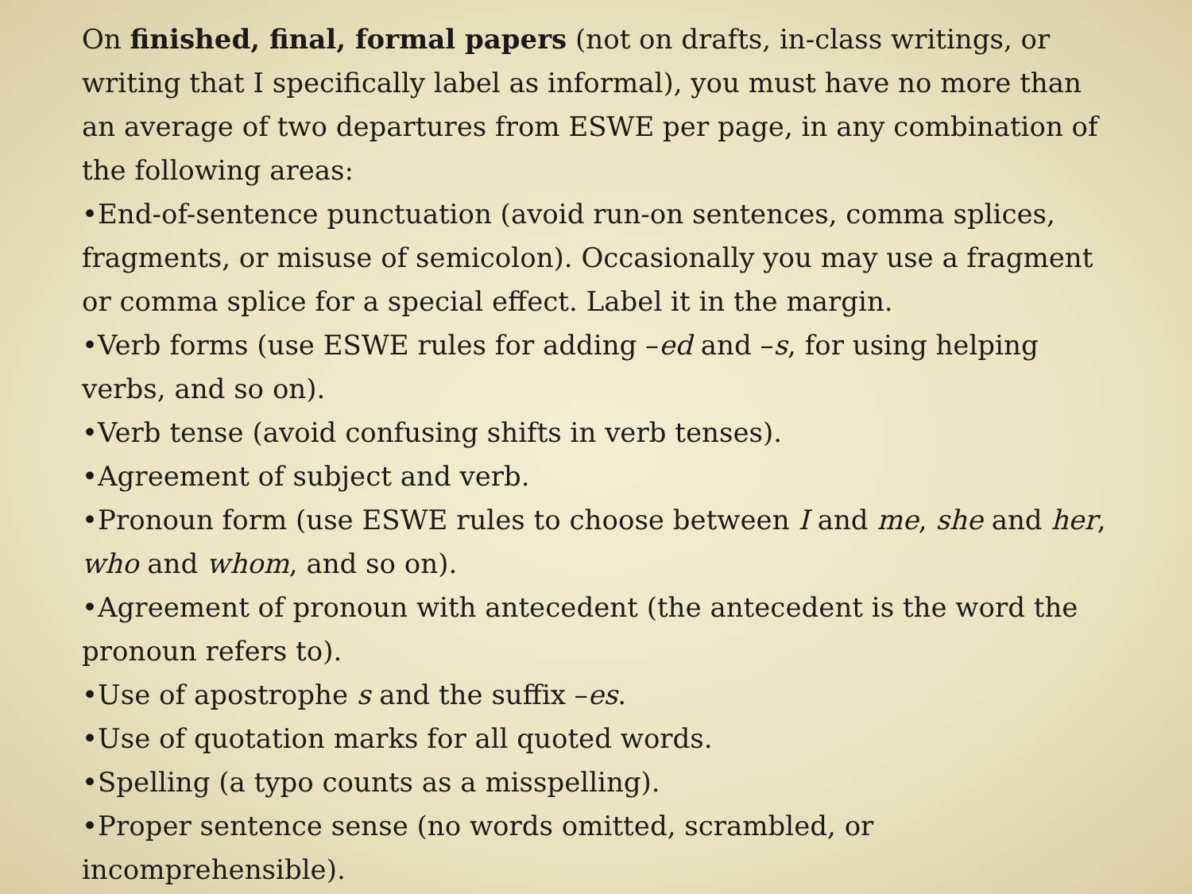On finished, final, formal papers (not on drafts, in-class writings, or writing that I specifically label as informal), you must have no more than an average of two departures from ESWE per page, in any combination of the following areas:
•End-of-sentence punctuation (avoid run-on sentences, comma splices, fragments, or misuse of semicolon). Occasionally you may use a fragment or comma splice for a special effect. Label it in the margin.
•Verb forms (use ESWE rules for adding –ed and –s, for using helping verbs, and so on).
•Verb tense (avoid confusing shifts in verb tenses).
•Agreement of subject and verb.
•Pronoun form (use ESWE rules to choose between I and me, she and her, who and whom, and so on).
•Agreement of pronoun with antecedent (the antecedent is the word the pronoun refers to).
•Use of apostrophe s and the suffix –es.
•Use of quotation marks for all quoted words.
•Spelling (a typo counts as a misspelling).
•Proper sentence sense (no words omitted, scrambled, or incomprehensible).